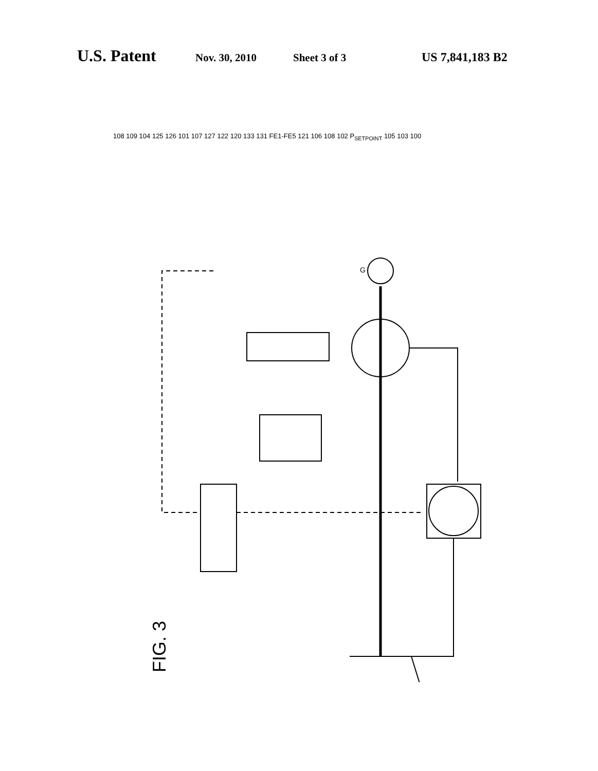U.S. Patent Nov. 30, 2010 Sheet 3 of 3 US 7,841,183 B2
FIG. 3
G
108 109 104 125 126 101 107 127 122 120 133 131 FE1-FE5 121 106 108 102 P<sub>SETPOINT</sub> 105 103 100